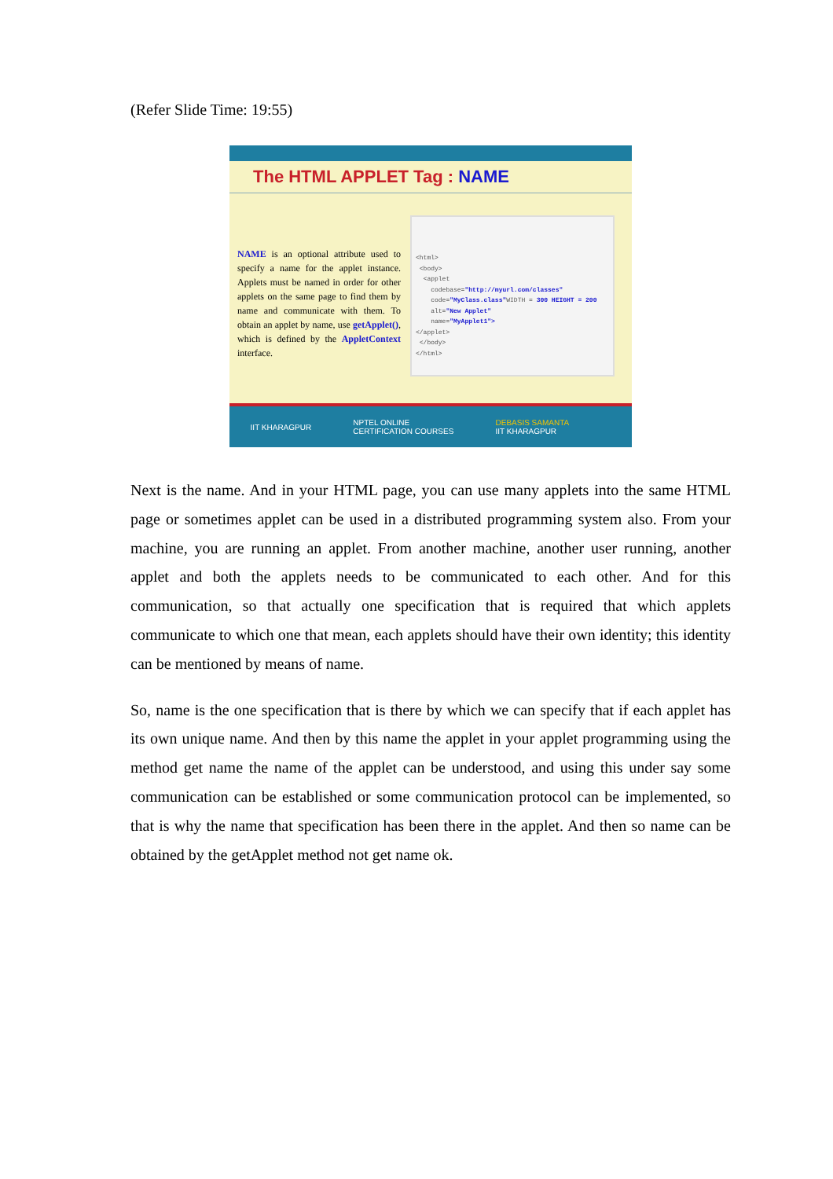(Refer Slide Time: 19:55)
The HTML APPLET Tag : NAME
NAME is an optional attribute used to specify a name for the applet instance. Applets must be named in order for other applets on the same page to find them by name and communicate with them. To obtain an applet by name, use getApplet(), which is defined by the AppletContext interface.
<html>
<body>
<applet
codebase="http://myurl.com/classes"
code="MyClass.class"WIDTH = 300 HEIGHT = 200
alt="New Applet"
name="MyApplet1">
</applet>
</body>
</html>
IIT KHARAGPUR NPTEL ONLINE
CERTIFICATION COURSES DEBASIS SAMANTA
IIT KHARAGPUR
Next is the name. And in your HTML page, you can use many applets into the same HTML page or sometimes applet can be used in a distributed programming system also. From your machine, you are running an applet. From another machine, another user running, another applet and both the applets needs to be communicated to each other. And for this communication, so that actually one specification that is required that which applets communicate to which one that mean, each applets should have their own identity; this identity can be mentioned by means of name.
So, name is the one specification that is there by which we can specify that if each applet has its own unique name. And then by this name the applet in your applet programming using the method get name the name of the applet can be understood, and using this under say some communication can be established or some communication protocol can be implemented, so that is why the name that specification has been there in the applet. And then so name can be obtained by the getApplet method not get name ok.